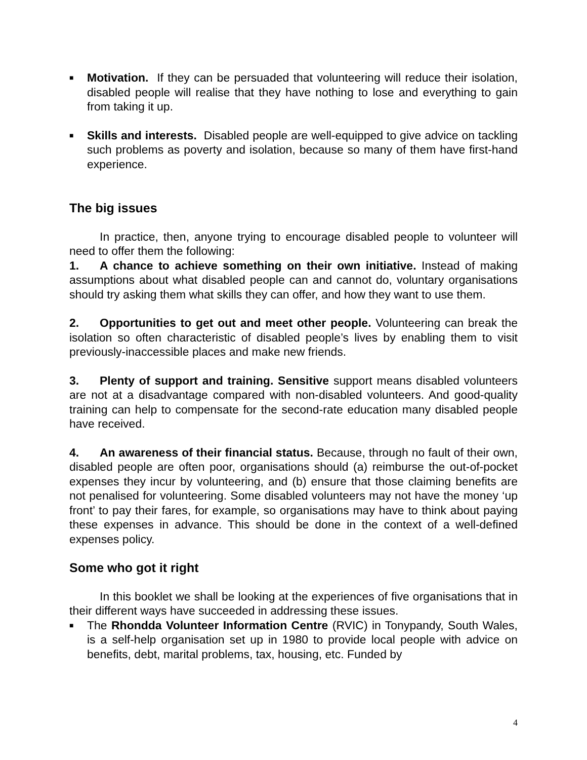■
Motivation. If they can be persuaded that volunteering will reduce their isolation, disabled people will realise that they have nothing to lose and everything to gain from taking it up.
■
Skills and interests. Disabled people are well-equipped to give advice on tackling such problems as poverty and isolation, because so many of them have first-hand experience.
The big issues
In practice, then, anyone trying to encourage disabled people to volunteer will need to offer them the following:
1. A chance to achieve something on their own initiative. Instead of making assumptions about what disabled people can and cannot do, voluntary organisations should try asking them what skills they can offer, and how they want to use them.
2. Opportunities to get out and meet other people. Volunteering can break the isolation so often characteristic of disabled people’s lives by enabling them to visit previously-inaccessible places and make new friends.
3. Plenty of support and training. Sensitive support means disabled volunteers are not at a disadvantage compared with non-disabled volunteers. And good-quality training can help to compensate for the second-rate education many disabled people have received.
4. An awareness of their financial status. Because, through no fault of their own, disabled people are often poor, organisations should (a) reimburse the out-of-pocket expenses they incur by volunteering, and (b) ensure that those claiming benefits are not penalised for volunteering. Some disabled volunteers may not have the money ‘up front’ to pay their fares, for example, so organisations may have to think about paying these expenses in advance. This should be done in the context of a well-defined expenses policy.
Some who got it right
In this booklet we shall be looking at the experiences of five organisations that in their different ways have succeeded in addressing these issues.
■
The Rhondda Volunteer Information Centre (RVIC) in Tonypandy, South Wales, is a self-help organisation set up in 1980 to provide local people with advice on benefits, debt, marital problems, tax, housing, etc. Funded by
4